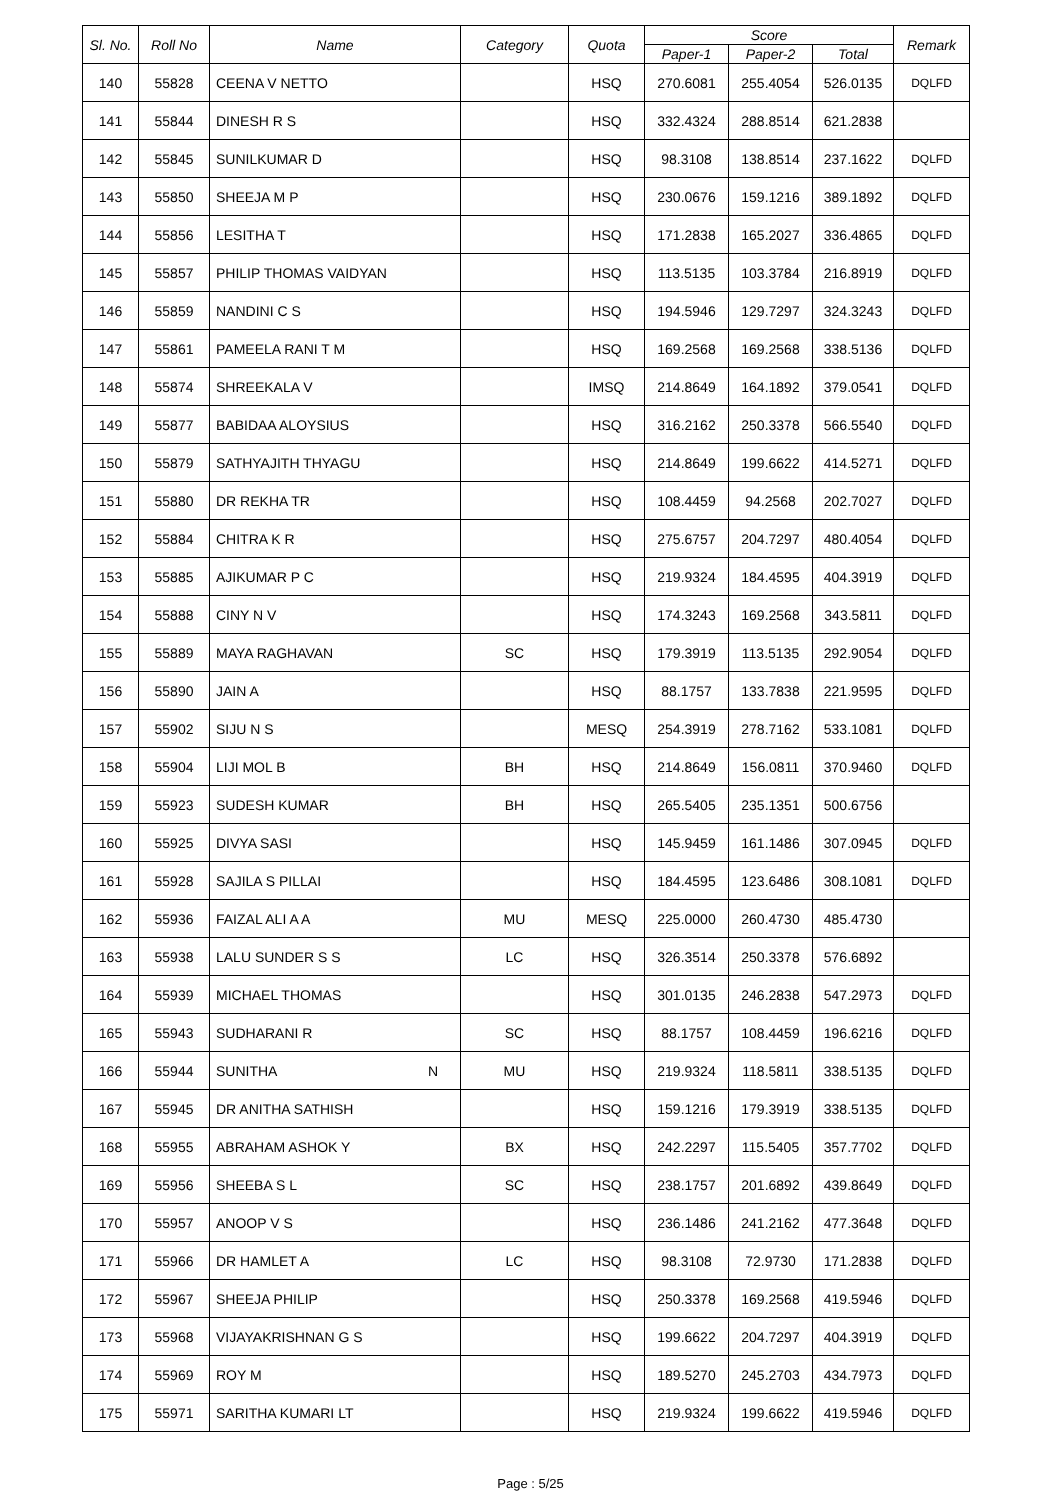| Sl. No. | Roll No | Name | Category | Quota | Score | | | Remark |
| --- | --- | --- | --- | --- | --- | --- | --- | --- |
| | | | | | Paper-1 | Paper-2 | Total | |
| 140 | 55828 | CEENA V NETTO | | HSQ | 270.6081 | 255.4054 | 526.0135 | DQLFD |
| 141 | 55844 | DINESH R S | | HSQ | 332.4324 | 288.8514 | 621.2838 | |
| 142 | 55845 | SUNILKUMAR D | | HSQ | 98.3108 | 138.8514 | 237.1622 | DQLFD |
| 143 | 55850 | SHEEJA M P | | HSQ | 230.0676 | 159.1216 | 389.1892 | DQLFD |
| 144 | 55856 | LESITHA T | | HSQ | 171.2838 | 165.2027 | 336.4865 | DQLFD |
| 145 | 55857 | PHILIP THOMAS VAIDYAN | | HSQ | 113.5135 | 103.3784 | 216.8919 | DQLFD |
| 146 | 55859 | NANDINI C S | | HSQ | 194.5946 | 129.7297 | 324.3243 | DQLFD |
| 147 | 55861 | PAMEELA RANI T M | | HSQ | 169.2568 | 169.2568 | 338.5136 | DQLFD |
| 148 | 55874 | SHREEKALA V | | IMSQ | 214.8649 | 164.1892 | 379.0541 | DQLFD |
| 149 | 55877 | BABIDAA ALOYSIUS | | HSQ | 316.2162 | 250.3378 | 566.5540 | DQLFD |
| 150 | 55879 | SATHYAJITH THYAGU | | HSQ | 214.8649 | 199.6622 | 414.5271 | DQLFD |
| 151 | 55880 | DR REKHA TR | | HSQ | 108.4459 | 94.2568 | 202.7027 | DQLFD |
| 152 | 55884 | CHITRA K R | | HSQ | 275.6757 | 204.7297 | 480.4054 | DQLFD |
| 153 | 55885 | AJIKUMAR P C | | HSQ | 219.9324 | 184.4595 | 404.3919 | DQLFD |
| 154 | 55888 | CINY N V | | HSQ | 174.3243 | 169.2568 | 343.5811 | DQLFD |
| 155 | 55889 | MAYA RAGHAVAN | SC | HSQ | 179.3919 | 113.5135 | 292.9054 | DQLFD |
| 156 | 55890 | JAIN A | | HSQ | 88.1757 | 133.7838 | 221.9595 | DQLFD |
| 157 | 55902 | SIJU N S | | MESQ | 254.3919 | 278.7162 | 533.1081 | DQLFD |
| 158 | 55904 | LIJI MOL B | BH | HSQ | 214.8649 | 156.0811 | 370.9460 | DQLFD |
| 159 | 55923 | SUDESH KUMAR | BH | HSQ | 265.5405 | 235.1351 | 500.6756 | |
| 160 | 55925 | DIVYA SASI | | HSQ | 145.9459 | 161.1486 | 307.0945 | DQLFD |
| 161 | 55928 | SAJILA S PILLAI | | HSQ | 184.4595 | 123.6486 | 308.1081 | DQLFD |
| 162 | 55936 | FAIZAL ALI A A | MU | MESQ | 225.0000 | 260.4730 | 485.4730 | |
| 163 | 55938 | LALU SUNDER S S | LC | HSQ | 326.3514 | 250.3378 | 576.6892 | |
| 164 | 55939 | MICHAEL THOMAS | | HSQ | 301.0135 | 246.2838 | 547.2973 | DQLFD |
| 165 | 55943 | SUDHARANI R | SC | HSQ | 88.1757 | 108.4459 | 196.6216 | DQLFD |
| 166 | 55944 | SUNITHA N | MU | HSQ | 219.9324 | 118.5811 | 338.5135 | DQLFD |
| 167 | 55945 | DR ANITHA SATHISH | | HSQ | 159.1216 | 179.3919 | 338.5135 | DQLFD |
| 168 | 55955 | ABRAHAM ASHOK Y | BX | HSQ | 242.2297 | 115.5405 | 357.7702 | DQLFD |
| 169 | 55956 | SHEEBA S L | SC | HSQ | 238.1757 | 201.6892 | 439.8649 | DQLFD |
| 170 | 55957 | ANOOP V S | | HSQ | 236.1486 | 241.2162 | 477.3648 | DQLFD |
| 171 | 55966 | DR HAMLET A | LC | HSQ | 98.3108 | 72.9730 | 171.2838 | DQLFD |
| 172 | 55967 | SHEEJA PHILIP | | HSQ | 250.3378 | 169.2568 | 419.5946 | DQLFD |
| 173 | 55968 | VIJAYAKRISHNAN G S | | HSQ | 199.6622 | 204.7297 | 404.3919 | DQLFD |
| 174 | 55969 | ROY M | | HSQ | 189.5270 | 245.2703 | 434.7973 | DQLFD |
| 175 | 55971 | SARITHA KUMARI LT | | HSQ | 219.9324 | 199.6622 | 419.5946 | DQLFD |
Page : 5/25